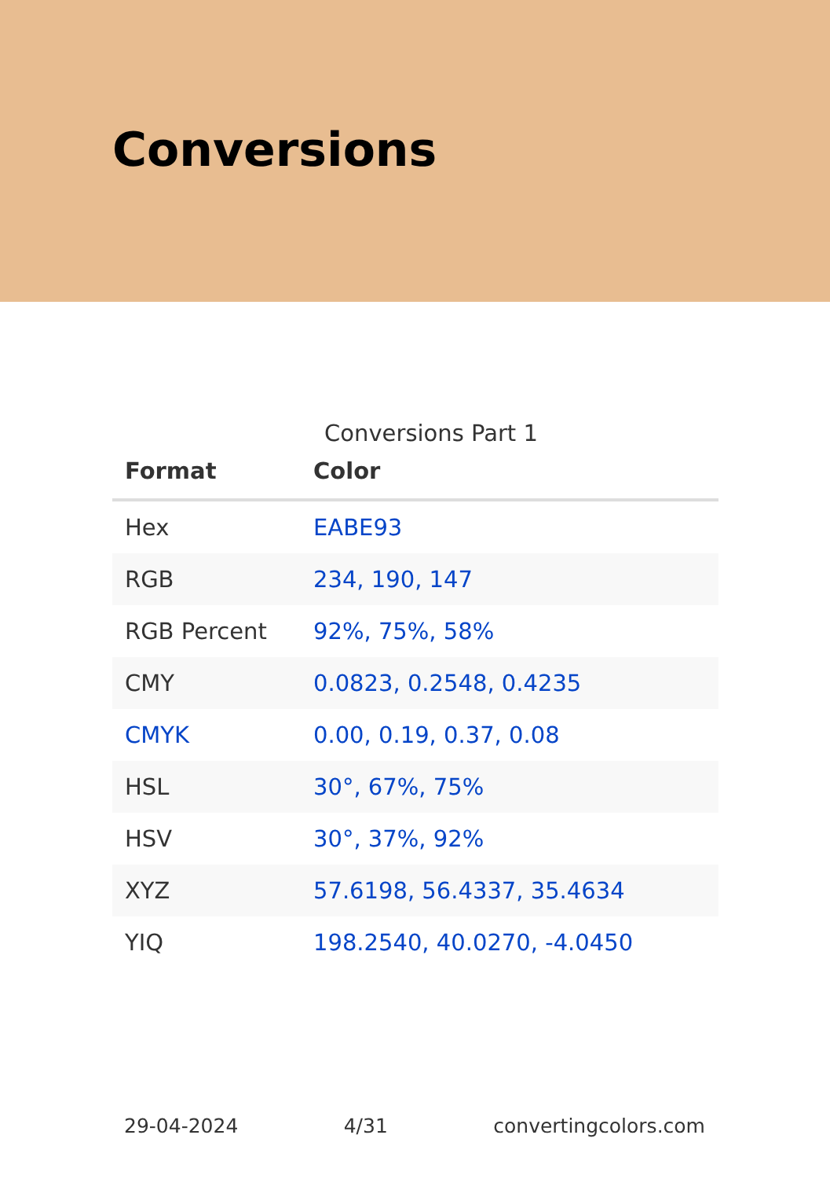Conversions
Conversions Part 1
| Format | Color |
| --- | --- |
| Hex | EABE93 |
| RGB | 234, 190, 147 |
| RGB Percent | 92%, 75%, 58% |
| CMY | 0.0823, 0.2548, 0.4235 |
| CMYK | 0.00, 0.19, 0.37, 0.08 |
| HSL | 30°, 67%, 75% |
| HSV | 30°, 37%, 92% |
| XYZ | 57.6198, 56.4337, 35.4634 |
| YIQ | 198.2540, 40.0270, -4.0450 |
29-04-2024 4/31 convertingcolors.com